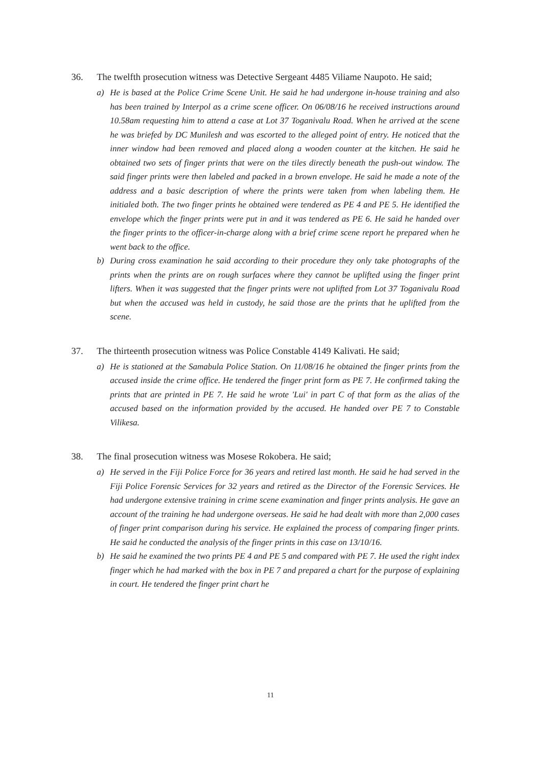36. The twelfth prosecution witness was Detective Sergeant 4485 Viliame Naupoto. He said;
a) He is based at the Police Crime Scene Unit. He said he had undergone in-house training and also has been trained by Interpol as a crime scene officer. On 06/08/16 he received instructions around 10.58am requesting him to attend a case at Lot 37 Toganivalu Road. When he arrived at the scene he was briefed by DC Munilesh and was escorted to the alleged point of entry. He noticed that the inner window had been removed and placed along a wooden counter at the kitchen. He said he obtained two sets of finger prints that were on the tiles directly beneath the push-out window. The said finger prints were then labeled and packed in a brown envelope. He said he made a note of the address and a basic description of where the prints were taken from when labeling them. He initialed both. The two finger prints he obtained were tendered as PE 4 and PE 5. He identified the envelope which the finger prints were put in and it was tendered as PE 6. He said he handed over the finger prints to the officer-in-charge along with a brief crime scene report he prepared when he went back to the office.
b) During cross examination he said according to their procedure they only take photographs of the prints when the prints are on rough surfaces where they cannot be uplifted using the finger print lifters. When it was suggested that the finger prints were not uplifted from Lot 37 Toganivalu Road but when the accused was held in custody, he said those are the prints that he uplifted from the scene.
37. The thirteenth prosecution witness was Police Constable 4149 Kalivati. He said;
a) He is stationed at the Samabula Police Station. On 11/08/16 he obtained the finger prints from the accused inside the crime office. He tendered the finger print form as PE 7. He confirmed taking the prints that are printed in PE 7. He said he wrote 'Lui' in part C of that form as the alias of the accused based on the information provided by the accused. He handed over PE 7 to Constable Vilikesa.
38. The final prosecution witness was Mosese Rokobera. He said;
a) He served in the Fiji Police Force for 36 years and retired last month. He said he had served in the Fiji Police Forensic Services for 32 years and retired as the Director of the Forensic Services. He had undergone extensive training in crime scene examination and finger prints analysis. He gave an account of the training he had undergone overseas. He said he had dealt with more than 2,000 cases of finger print comparison during his service. He explained the process of comparing finger prints. He said he conducted the analysis of the finger prints in this case on 13/10/16.
b) He said he examined the two prints PE 4 and PE 5 and compared with PE 7. He used the right index finger which he had marked with the box in PE 7 and prepared a chart for the purpose of explaining in court. He tendered the finger print chart he
11